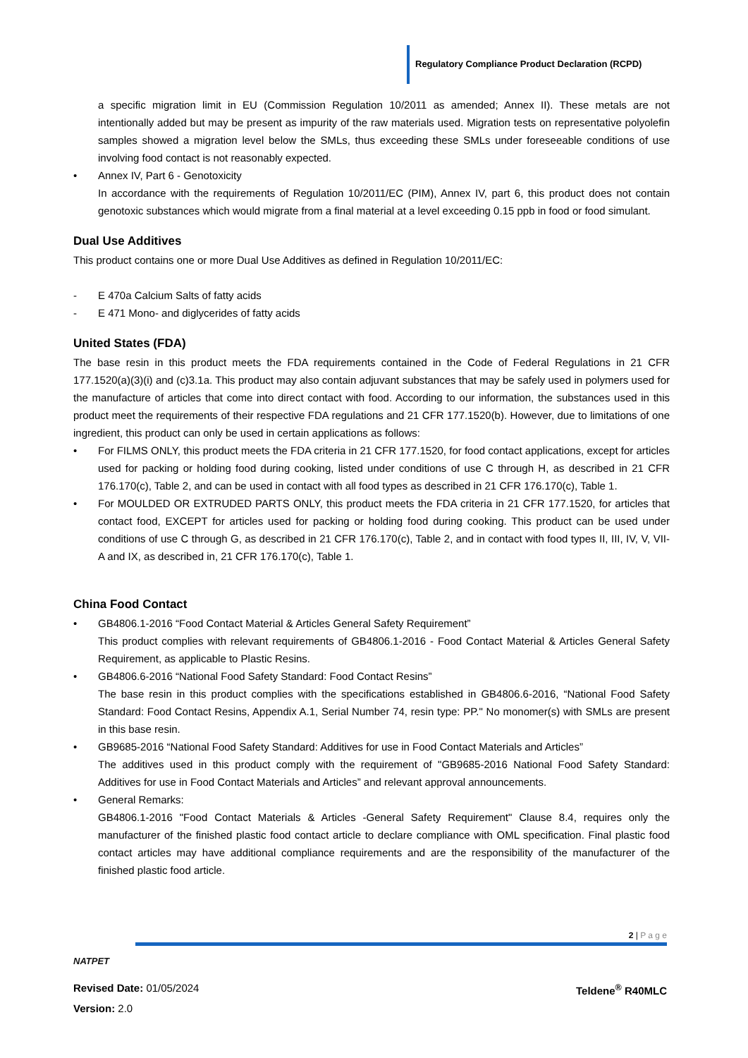Regulatory Compliance Product Declaration (RCPD)
a specific migration limit in EU (Commission Regulation 10/2011 as amended; Annex II). These metals are not intentionally added but may be present as impurity of the raw materials used. Migration tests on representative polyolefin samples showed a migration level below the SMLs, thus exceeding these SMLs under foreseeable conditions of use involving food contact is not reasonably expected.
• Annex IV, Part 6 - Genotoxicity
In accordance with the requirements of Regulation 10/2011/EC (PIM), Annex IV, part 6, this product does not contain genotoxic substances which would migrate from a final material at a level exceeding 0.15 ppb in food or food simulant.
Dual Use Additives
This product contains one or more Dual Use Additives as defined in Regulation 10/2011/EC:
- E 470a Calcium Salts of fatty acids
- E 471 Mono- and diglycerides of fatty acids
United States (FDA)
The base resin in this product meets the FDA requirements contained in the Code of Federal Regulations in 21 CFR 177.1520(a)(3)(i) and (c)3.1a. This product may also contain adjuvant substances that may be safely used in polymers used for the manufacture of articles that come into direct contact with food. According to our information, the substances used in this product meet the requirements of their respective FDA regulations and 21 CFR 177.1520(b). However, due to limitations of one ingredient, this product can only be used in certain applications as follows:
• For FILMS ONLY, this product meets the FDA criteria in 21 CFR 177.1520, for food contact applications, except for articles used for packing or holding food during cooking, listed under conditions of use C through H, as described in 21 CFR 176.170(c), Table 2, and can be used in contact with all food types as described in 21 CFR 176.170(c), Table 1.
• For MOULDED OR EXTRUDED PARTS ONLY, this product meets the FDA criteria in 21 CFR 177.1520, for articles that contact food, EXCEPT for articles used for packing or holding food during cooking. This product can be used under conditions of use C through G, as described in 21 CFR 176.170(c), Table 2, and in contact with food types II, III, IV, V, VII-A and IX, as described in, 21 CFR 176.170(c), Table 1.
China Food Contact
• GB4806.1-2016 “Food Contact Material & Articles General Safety Requirement”
This product complies with relevant requirements of GB4806.1-2016 - Food Contact Material & Articles General Safety Requirement, as applicable to Plastic Resins.
• GB4806.6-2016 “National Food Safety Standard: Food Contact Resins”
The base resin in this product complies with the specifications established in GB4806.6-2016, “National Food Safety Standard: Food Contact Resins, Appendix A.1, Serial Number 74, resin type: PP." No monomer(s) with SMLs are present in this base resin.
• GB9685-2016 “National Food Safety Standard: Additives for use in Food Contact Materials and Articles”
The additives used in this product comply with the requirement of "GB9685-2016 National Food Safety Standard: Additives for use in Food Contact Materials and Articles” and relevant approval announcements.
• General Remarks:
GB4806.1-2016 "Food Contact Materials & Articles -General Safety Requirement" Clause 8.4, requires only the manufacturer of the finished plastic food contact article to declare compliance with OML specification. Final plastic food contact articles may have additional compliance requirements and are the responsibility of the manufacturer of the finished plastic food article.
NATPET
2 | P a g e
Revised Date: 01/05/2024 Teldene<sup>®</sup> R40MLC
Version: 2.0